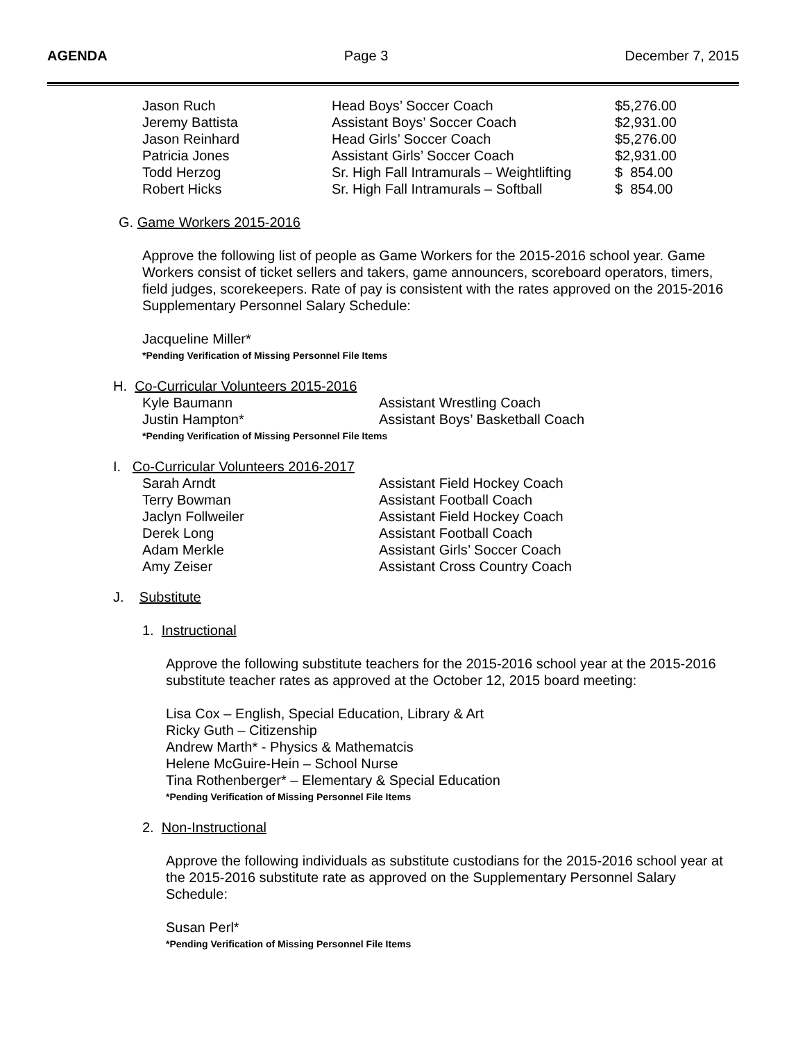AGENDA Page 3 December 7, 2015
| Jason Ruch | Head Boys’ Soccer Coach | $5,276.00 |
| Jeremy Battista | Assistant Boys’ Soccer Coach | $2,931.00 |
| Jason Reinhard | Head Girls’ Soccer Coach | $5,276.00 |
| Patricia Jones | Assistant Girls’ Soccer Coach | $2,931.00 |
| Todd Herzog | Sr. High Fall Intramurals – Weightlifting | $ 854.00 |
| Robert Hicks | Sr. High Fall Intramurals – Softball | $ 854.00 |
G. Game Workers 2015-2016
Approve the following list of people as Game Workers for the 2015-2016 school year. Game Workers consist of ticket sellers and takers, game announcers, scoreboard operators, timers, field judges, scorekeepers. Rate of pay is consistent with the rates approved on the 2015-2016 Supplementary Personnel Salary Schedule:
Jacqueline Miller*
*Pending Verification of Missing Personnel File Items
H. Co-Curricular Volunteers 2015-2016
| Kyle Baumann | Assistant Wrestling Coach |
| Justin Hampton* | Assistant Boys’ Basketball Coach |
*Pending Verification of Missing Personnel File Items
I. Co-Curricular Volunteers 2016-2017
| Sarah Arndt | Assistant Field Hockey Coach |
| Terry Bowman | Assistant Football Coach |
| Jaclyn Follweiler | Assistant Field Hockey Coach |
| Derek Long | Assistant Football Coach |
| Adam Merkle | Assistant Girls’ Soccer Coach |
| Amy Zeiser | Assistant Cross Country Coach |
J. Substitute
1. Instructional
Approve the following substitute teachers for the 2015-2016 school year at the 2015-2016 substitute teacher rates as approved at the October 12, 2015 board meeting:
Lisa Cox – English, Special Education, Library & Art
Ricky Guth – Citizenship
Andrew Marth* - Physics & Mathematcis
Helene McGuire-Hein – School Nurse
Tina Rothenberger* – Elementary & Special Education
*Pending Verification of Missing Personnel File Items
2. Non-Instructional
Approve the following individuals as substitute custodians for the 2015-2016 school year at the 2015-2016 substitute rate as approved on the Supplementary Personnel Salary Schedule:
Susan Perl*
*Pending Verification of Missing Personnel File Items